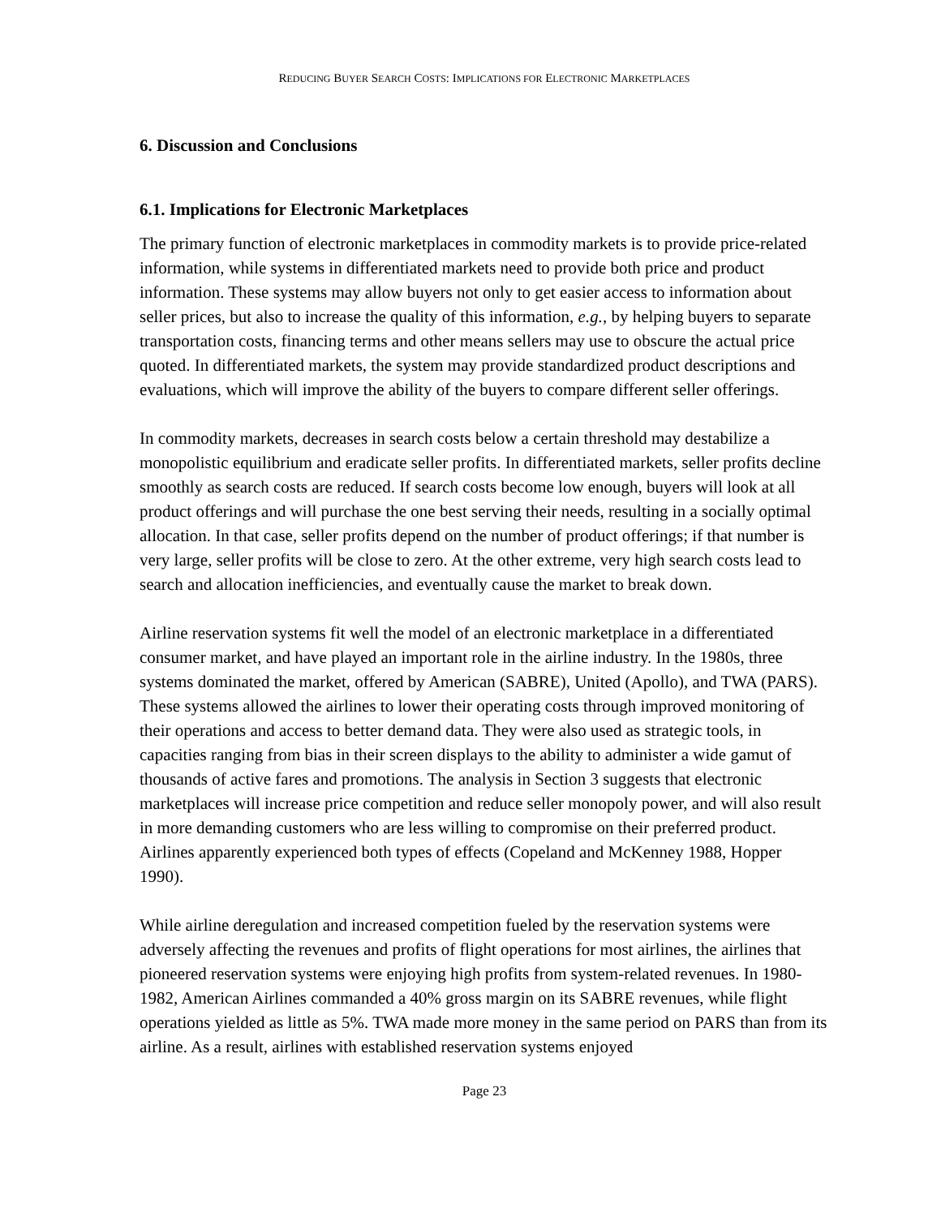REDUCING BUYER SEARCH COSTS: IMPLICATIONS FOR ELECTRONIC MARKETPLACES
6. Discussion and Conclusions
6.1. Implications for Electronic Marketplaces
The primary function of electronic marketplaces in commodity markets is to provide price-related information, while systems in differentiated markets need to provide both price and product information. These systems may allow buyers not only to get easier access to information about seller prices, but also to increase the quality of this information, e.g., by helping buyers to separate transportation costs, financing terms and other means sellers may use to obscure the actual price quoted. In differentiated markets, the system may provide standardized product descriptions and evaluations, which will improve the ability of the buyers to compare different seller offerings.
In commodity markets, decreases in search costs below a certain threshold may destabilize a monopolistic equilibrium and eradicate seller profits. In differentiated markets, seller profits decline smoothly as search costs are reduced. If search costs become low enough, buyers will look at all product offerings and will purchase the one best serving their needs, resulting in a socially optimal allocation. In that case, seller profits depend on the number of product offerings; if that number is very large, seller profits will be close to zero. At the other extreme, very high search costs lead to search and allocation inefficiencies, and eventually cause the market to break down.
Airline reservation systems fit well the model of an electronic marketplace in a differentiated consumer market, and have played an important role in the airline industry. In the 1980s, three systems dominated the market, offered by American (SABRE), United (Apollo), and TWA (PARS). These systems allowed the airlines to lower their operating costs through improved monitoring of their operations and access to better demand data. They were also used as strategic tools, in capacities ranging from bias in their screen displays to the ability to administer a wide gamut of thousands of active fares and promotions. The analysis in Section 3 suggests that electronic marketplaces will increase price competition and reduce seller monopoly power, and will also result in more demanding customers who are less willing to compromise on their preferred product. Airlines apparently experienced both types of effects (Copeland and McKenney 1988, Hopper 1990).
While airline deregulation and increased competition fueled by the reservation systems were adversely affecting the revenues and profits of flight operations for most airlines, the airlines that pioneered reservation systems were enjoying high profits from system-related revenues. In 1980-1982, American Airlines commanded a 40% gross margin on its SABRE revenues, while flight operations yielded as little as 5%. TWA made more money in the same period on PARS than from its airline. As a result, airlines with established reservation systems enjoyed
Page 23